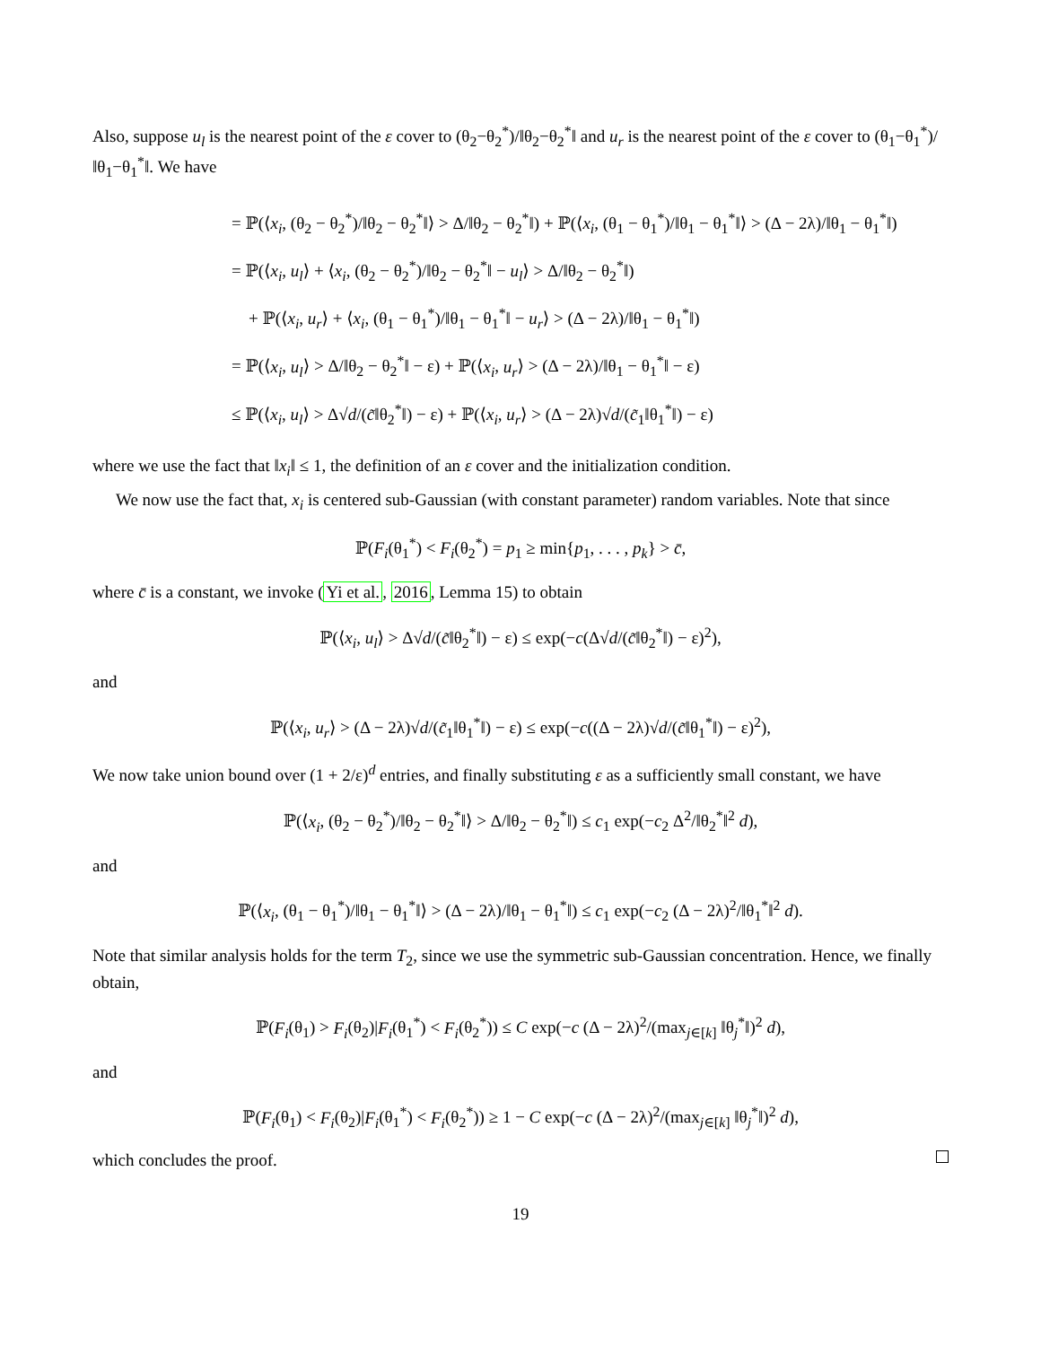Also, suppose u<sub>l</sub> is the nearest point of the ε cover to (θ<sub>2</sub>−θ<sub>2</sub><sup>*</sup>)/‖θ<sub>2</sub>−θ<sub>2</sub><sup>*</sup>‖ and u<sub>r</sub> is the nearest point of the ε cover to (θ<sub>1</sub>−θ<sub>1</sub><sup>*</sup>)/‖θ<sub>1</sub>−θ<sub>1</sub><sup>*</sup>‖. We have
= ℙ(⟨x<sub>i</sub>, (θ<sub>2</sub> − θ<sub>2</sub><sup>*</sup>)/‖θ<sub>2</sub> − θ<sub>2</sub><sup>*</sup>‖⟩ > Δ/‖θ<sub>2</sub> − θ<sub>2</sub><sup>*</sup>‖) + ℙ(⟨x<sub>i</sub>, (θ<sub>1</sub> − θ<sub>1</sub><sup>*</sup>)/‖θ<sub>1</sub> − θ<sub>1</sub><sup>*</sup>‖⟩ > (Δ − 2λ)/‖θ<sub>1</sub> − θ<sub>1</sub><sup>*</sup>‖)
= ℙ(⟨x<sub>i</sub>, u<sub>l</sub>⟩ + ⟨x<sub>i</sub>, (θ<sub>2</sub> − θ<sub>2</sub><sup>*</sup>)/‖θ<sub>2</sub> − θ<sub>2</sub><sup>*</sup>‖ − u<sub>l</sub>⟩ > Δ/‖θ<sub>2</sub> − θ<sub>2</sub><sup>*</sup>‖)
+ ℙ(⟨x<sub>i</sub>, u<sub>r</sub>⟩ + ⟨x<sub>i</sub>, (θ<sub>1</sub> − θ<sub>1</sub><sup>*</sup>)/‖θ<sub>1</sub> − θ<sub>1</sub><sup>*</sup>‖ − u<sub>r</sub>⟩ > (Δ − 2λ)/‖θ<sub>1</sub> − θ<sub>1</sub><sup>*</sup>‖)
= ℙ(⟨x<sub>i</sub>, u<sub>l</sub>⟩ > Δ/‖θ<sub>2</sub> − θ<sub>2</sub><sup>*</sup>‖ − ε) + ℙ(⟨x<sub>i</sub>, u<sub>r</sub>⟩ > (Δ − 2λ)/‖θ<sub>1</sub> − θ<sub>1</sub><sup>*</sup>‖ − ε)
≤ ℙ(⟨x<sub>i</sub>, u<sub>l</sub>⟩ > Δ√d/(c̃‖θ<sub>2</sub><sup>*</sup>‖) − ε) + ℙ(⟨x<sub>i</sub>, u<sub>r</sub>⟩ > (Δ − 2λ)√d/(c̃<sub>1</sub>‖θ<sub>1</sub><sup>*</sup>‖) − ε)
where we use the fact that ‖x<sub>i</sub>‖ ≤ 1, the definition of an ε cover and the initialization condition.
We now use the fact that, x<sub>i</sub> is centered sub-Gaussian (with constant parameter) random variables. Note that since
ℙ(F<sub>i</sub>(θ<sub>1</sub><sup>*</sup>) < F<sub>i</sub>(θ<sub>2</sub><sup>*</sup>) = p<sub>1</sub> ≥ min{p<sub>1</sub>, . . . , p<sub>k</sub>} > c̄,
where c̄ is a constant, we invoke (Yi et al., 2016, Lemma 15) to obtain
ℙ(⟨x<sub>i</sub>, u<sub>l</sub>⟩ > Δ√d/(c̃‖θ<sub>2</sub><sup>*</sup>‖) − ε) ≤ exp(−c(Δ√d/(c̃‖θ<sub>2</sub><sup>*</sup>‖) − ε)<sup>2</sup>),
and
ℙ(⟨x<sub>i</sub>, u<sub>r</sub>⟩ > (Δ − 2λ)√d/(c̃<sub>1</sub>‖θ<sub>1</sub><sup>*</sup>‖) − ε) ≤ exp(−c((Δ − 2λ)√d/(c̃‖θ<sub>1</sub><sup>*</sup>‖) − ε)<sup>2</sup>),
We now take union bound over (1 + 2/ε)<sup>d</sup> entries, and finally substituting ε as a sufficiently small constant, we have
ℙ(⟨x<sub>i</sub>, (θ<sub>2</sub> − θ<sub>2</sub><sup>*</sup>)/‖θ<sub>2</sub> − θ<sub>2</sub><sup>*</sup>‖⟩ > Δ/‖θ<sub>2</sub> − θ<sub>2</sub><sup>*</sup>‖) ≤ c<sub>1</sub> exp(−c<sub>2</sub> Δ<sup>2</sup>/‖θ<sub>2</sub><sup>*</sup>‖<sup>2</sup> d),
and
ℙ(⟨x<sub>i</sub>, (θ<sub>1</sub> − θ<sub>1</sub><sup>*</sup>)/‖θ<sub>1</sub> − θ<sub>1</sub><sup>*</sup>‖⟩ > (Δ − 2λ)/‖θ<sub>1</sub> − θ<sub>1</sub><sup>*</sup>‖) ≤ c<sub>1</sub> exp(−c<sub>2</sub> (Δ − 2λ)<sup>2</sup>/‖θ<sub>1</sub><sup>*</sup>‖<sup>2</sup> d).
Note that similar analysis holds for the term T<sub>2</sub>, since we use the symmetric sub-Gaussian concentration. Hence, we finally obtain,
ℙ(F<sub>i</sub>(θ<sub>1</sub>) > F<sub>i</sub>(θ<sub>2</sub>)|F<sub>i</sub>(θ<sub>1</sub><sup>*</sup>) < F<sub>i</sub>(θ<sub>2</sub><sup>*</sup>)) ≤ C exp(−c (Δ − 2λ)<sup>2</sup>/(max<sub>j∈[k]</sub> ‖θ<sub>j</sub><sup>*</sup>‖)<sup>2</sup> d),
and
ℙ(F<sub>i</sub>(θ<sub>1</sub>) < F<sub>i</sub>(θ<sub>2</sub>)|F<sub>i</sub>(θ<sub>1</sub><sup>*</sup>) < F<sub>i</sub>(θ<sub>2</sub><sup>*</sup>)) ≥ 1 − C exp(−c (Δ − 2λ)<sup>2</sup>/(max<sub>j∈[k]</sub> ‖θ<sub>j</sub><sup>*</sup>‖)<sup>2</sup> d),
which concludes the proof.
19